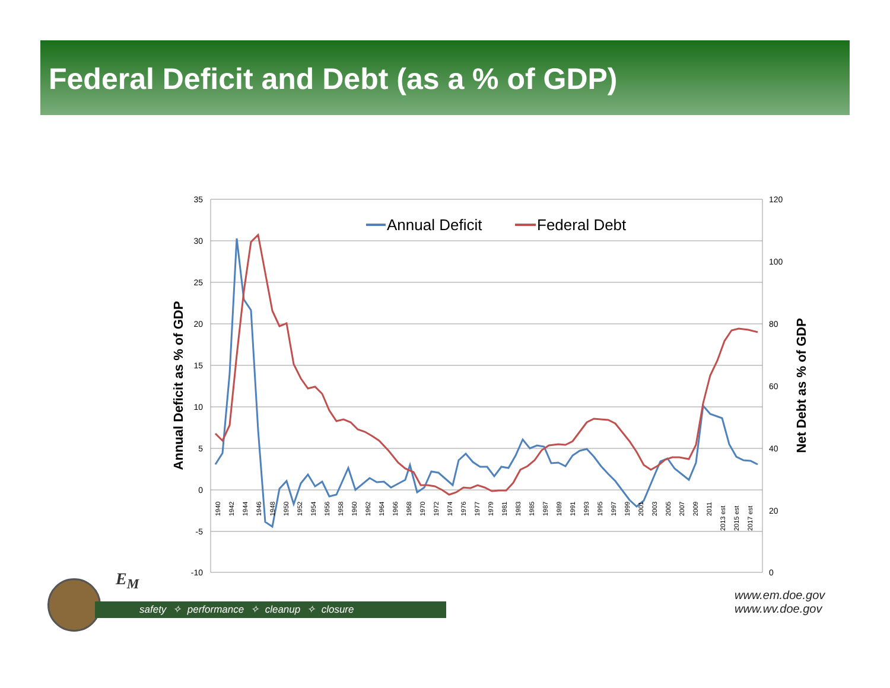Federal Deficit and Debt (as a % of GDP)
35
30
25
20
15
10
5
0
-5
-10
120
100
80
60
40
20
0
Annual Deficit as % of GDP
Net Debt as % of GDP
Annual Deficit
Federal Debt
1940
1942
1944
1946
1948
1950
1952
1954
1956
1958
1960
1962
1964
1966
1968
1970
1972
1974
1976
1977
1979
1981
1983
1985
1987
1989
1991
1993
1995
1997
1999
2001
2003
2005
2007
2009
2011
2013 est
2015 est
2017 est
E<sub>M</sub>
safety ✧ performance ✧ cleanup ✧ closure
www.em.doe.gov
www.wv.doe.gov